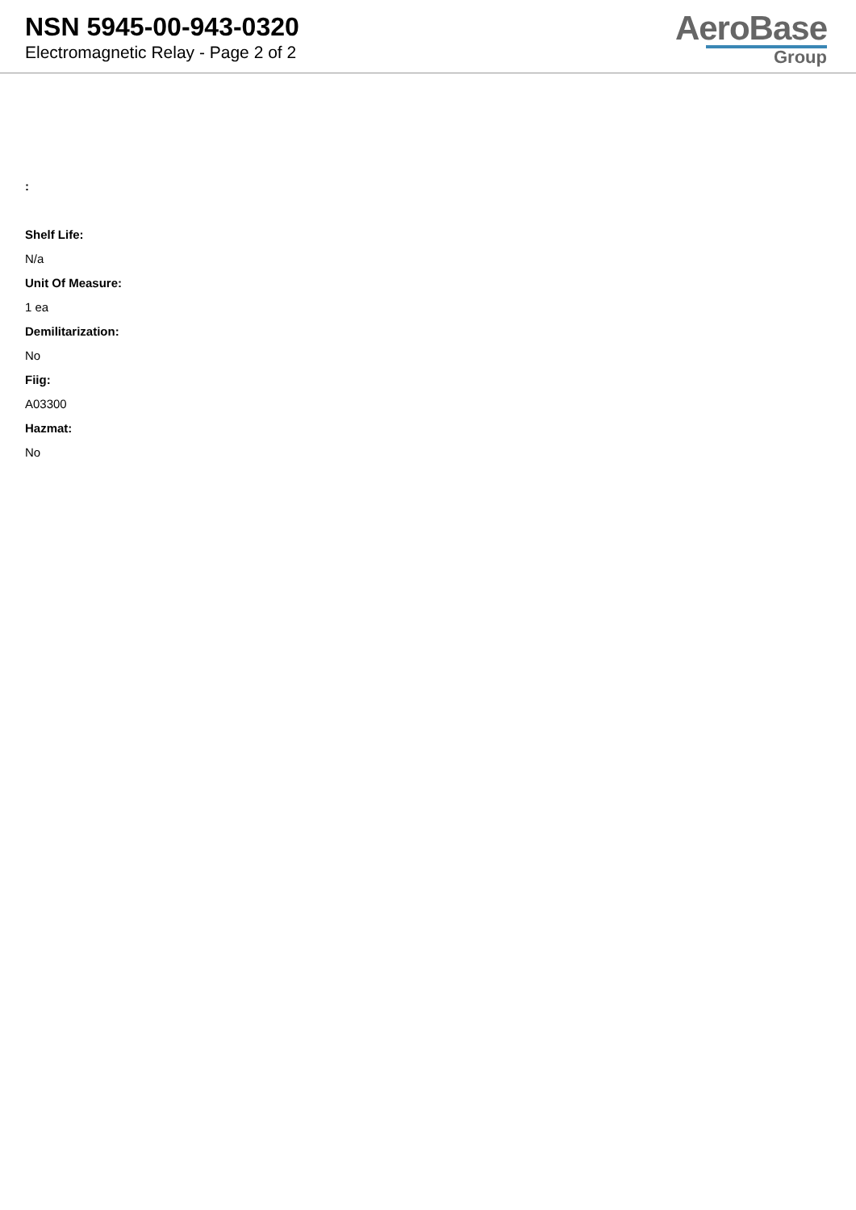NSN 5945-00-943-0320
Electromagnetic Relay - Page 2 of 2
AeroBase
Group
:
Shelf Life:
N/a
Unit Of Measure:
1 ea
Demilitarization:
No
Fiig:
A03300
Hazmat:
No